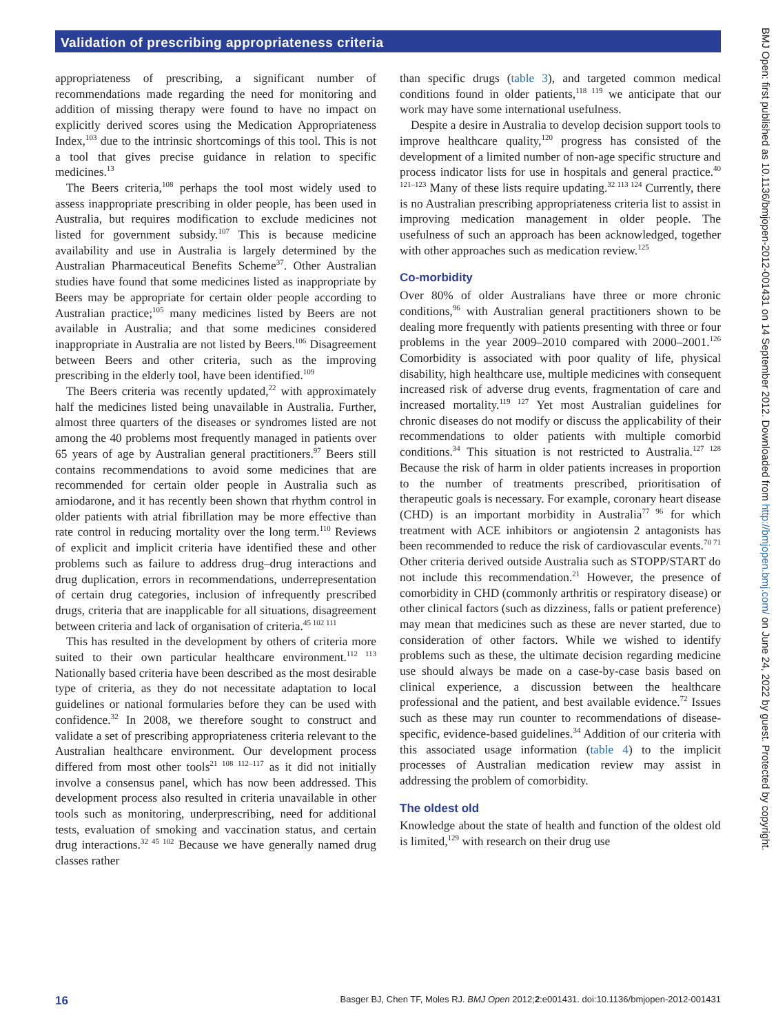Validation of prescribing appropriateness criteria
appropriateness of prescribing, a significant number of recommendations made regarding the need for monitoring and addition of missing therapy were found to have no impact on explicitly derived scores using the Medication Appropriateness Index,<sup>103</sup> due to the intrinsic shortcomings of this tool. This is not a tool that gives precise guidance in relation to specific medicines.<sup>13</sup>
The Beers criteria,<sup>108</sup> perhaps the tool most widely used to assess inappropriate prescribing in older people, has been used in Australia, but requires modification to exclude medicines not listed for government subsidy.<sup>107</sup> This is because medicine availability and use in Australia is largely determined by the Australian Pharmaceutical Benefits Scheme<sup>37</sup>. Other Australian studies have found that some medicines listed as inappropriate by Beers may be appropriate for certain older people according to Australian practice;<sup>105</sup> many medicines listed by Beers are not available in Australia; and that some medicines considered inappropriate in Australia are not listed by Beers.<sup>106</sup> Disagreement between Beers and other criteria, such as the improving prescribing in the elderly tool, have been identified.<sup>109</sup>
The Beers criteria was recently updated,<sup>22</sup> with approximately half the medicines listed being unavailable in Australia. Further, almost three quarters of the diseases or syndromes listed are not among the 40 problems most frequently managed in patients over 65 years of age by Australian general practitioners.<sup>97</sup> Beers still contains recommendations to avoid some medicines that are recommended for certain older people in Australia such as amiodarone, and it has recently been shown that rhythm control in older patients with atrial fibrillation may be more effective than rate control in reducing mortality over the long term.<sup>110</sup> Reviews of explicit and implicit criteria have identified these and other problems such as failure to address drug–drug interactions and drug duplication, errors in recommendations, underrepresentation of certain drug categories, inclusion of infrequently prescribed drugs, criteria that are inapplicable for all situations, disagreement between criteria and lack of organisation of criteria.<sup>45 102 111</sup>
This has resulted in the development by others of criteria more suited to their own particular healthcare environment.<sup>112 113</sup> Nationally based criteria have been described as the most desirable type of criteria, as they do not necessitate adaptation to local guidelines or national formularies before they can be used with confidence.<sup>32</sup> In 2008, we therefore sought to construct and validate a set of prescribing appropriateness criteria relevant to the Australian healthcare environment. Our development process differed from most other tools<sup>21 108 112–117</sup> as it did not initially involve a consensus panel, which has now been addressed. This development process also resulted in criteria unavailable in other tools such as monitoring, underprescribing, need for additional tests, evaluation of smoking and vaccination status, and certain drug interactions.<sup>32 45 102</sup> Because we have generally named drug classes rather
than specific drugs (table 3), and targeted common medical conditions found in older patients,<sup>118 119</sup> we anticipate that our work may have some international usefulness.
Despite a desire in Australia to develop decision support tools to improve healthcare quality,<sup>120</sup> progress has consisted of the development of a limited number of non-age specific structure and process indicator lists for use in hospitals and general practice.<sup>40 121–123</sup> Many of these lists require updating.<sup>32 113 124</sup> Currently, there is no Australian prescribing appropriateness criteria list to assist in improving medication management in older people. The usefulness of such an approach has been acknowledged, together with other approaches such as medication review.<sup>125</sup>
Co-morbidity
Over 80% of older Australians have three or more chronic conditions,<sup>96</sup> with Australian general practitioners shown to be dealing more frequently with patients presenting with three or four problems in the year 2009–2010 compared with 2000–2001.<sup>126</sup> Comorbidity is associated with poor quality of life, physical disability, high healthcare use, multiple medicines with consequent increased risk of adverse drug events, fragmentation of care and increased mortality.<sup>119 127</sup> Yet most Australian guidelines for chronic diseases do not modify or discuss the applicability of their recommendations to older patients with multiple comorbid conditions.<sup>34</sup> This situation is not restricted to Australia.<sup>127 128</sup> Because the risk of harm in older patients increases in proportion to the number of treatments prescribed, prioritisation of therapeutic goals is necessary. For example, coronary heart disease (CHD) is an important morbidity in Australia<sup>77 96</sup> for which treatment with ACE inhibitors or angiotensin 2 antagonists has been recommended to reduce the risk of cardiovascular events.<sup>70 71</sup> Other criteria derived outside Australia such as STOPP/START do not include this recommendation.<sup>21</sup> However, the presence of comorbidity in CHD (commonly arthritis or respiratory disease) or other clinical factors (such as dizziness, falls or patient preference) may mean that medicines such as these are never started, due to consideration of other factors. While we wished to identify problems such as these, the ultimate decision regarding medicine use should always be made on a case-by-case basis based on clinical experience, a discussion between the healthcare professional and the patient, and best available evidence.<sup>72</sup> Issues such as these may run counter to recommendations of disease-specific, evidence-based guidelines.<sup>34</sup> Addition of our criteria with this associated usage information (table 4) to the implicit processes of Australian medication review may assist in addressing the problem of comorbidity.
The oldest old
Knowledge about the state of health and function of the oldest old is limited,<sup>129</sup> with research on their drug use
16 Basger BJ, Chen TF, Moles RJ. BMJ Open 2012;2:e001431. doi:10.1136/bmjopen-2012-001431
BMJ Open: first published as 10.1136/bmjopen-2012-001431 on 14 September 2012. Downloaded from http://bmjopen.bmj.com/ on June 24, 2022 by guest. Protected by copyright.